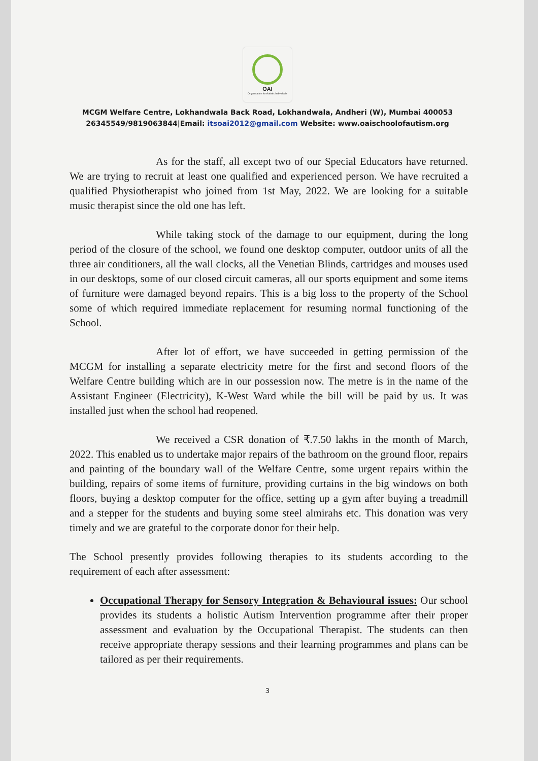OAI
Organisation for Autistic Individuals
MCGM Welfare Centre, Lokhandwala Back Road, Lokhandwala, Andheri (W), Mumbai 400053
26345549/9819063844|Email: itsoai2012@gmail.com Website: www.oaischoolofautism.org
As for the staff, all except two of our Special Educators have returned. We are trying to recruit at least one qualified and experienced person. We have recruited a qualified Physiotherapist who joined from 1st May, 2022. We are looking for a suitable music therapist since the old one has left.
While taking stock of the damage to our equipment, during the long period of the closure of the school, we found one desktop computer, outdoor units of all the three air conditioners, all the wall clocks, all the Venetian Blinds, cartridges and mouses used in our desktops, some of our closed circuit cameras, all our sports equipment and some items of furniture were damaged beyond repairs. This is a big loss to the property of the School some of which required immediate replacement for resuming normal functioning of the School.
After lot of effort, we have succeeded in getting permission of the MCGM for installing a separate electricity metre for the first and second floors of the Welfare Centre building which are in our possession now. The metre is in the name of the Assistant Engineer (Electricity), K-West Ward while the bill will be paid by us. It was installed just when the school had reopened.
We received a CSR donation of ₹.7.50 lakhs in the month of March, 2022. This enabled us to undertake major repairs of the bathroom on the ground floor, repairs and painting of the boundary wall of the Welfare Centre, some urgent repairs within the building, repairs of some items of furniture, providing curtains in the big windows on both floors, buying a desktop computer for the office, setting up a gym after buying a treadmill and a stepper for the students and buying some steel almirahs etc. This donation was very timely and we are grateful to the corporate donor for their help.
The School presently provides following therapies to its students according to the requirement of each after assessment:
Occupational Therapy for Sensory Integration & Behavioural issues: Our school provides its students a holistic Autism Intervention programme after their proper assessment and evaluation by the Occupational Therapist. The students can then receive appropriate therapy sessions and their learning programmes and plans can be tailored as per their requirements.
3